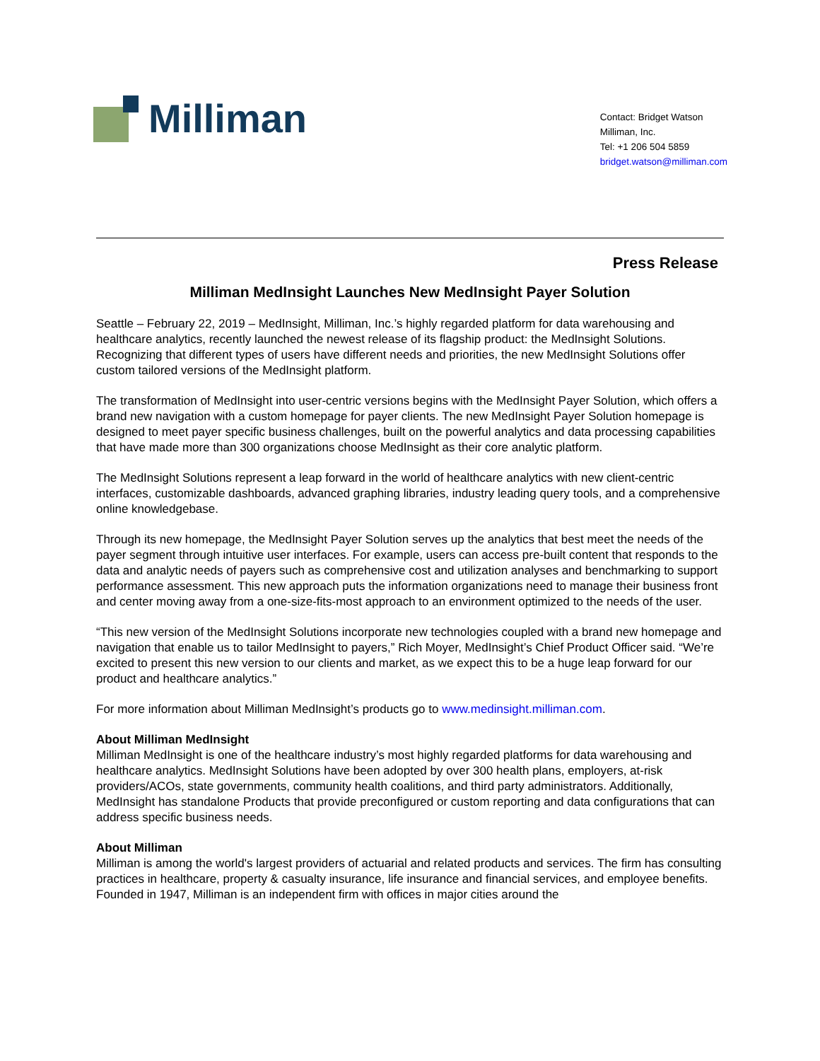Milliman
Contact: Bridget Watson
Milliman, Inc.
Tel: +1 206 504 5859
bridget.watson@milliman.com
Press Release
Milliman MedInsight Launches New MedInsight Payer Solution
Seattle – February 22, 2019 – MedInsight, Milliman, Inc.’s highly regarded platform for data warehousing and healthcare analytics, recently launched the newest release of its flagship product: the MedInsight Solutions. Recognizing that different types of users have different needs and priorities, the new MedInsight Solutions offer custom tailored versions of the MedInsight platform.
The transformation of MedInsight into user-centric versions begins with the MedInsight Payer Solution, which offers a brand new navigation with a custom homepage for payer clients. The new MedInsight Payer Solution homepage is designed to meet payer specific business challenges, built on the powerful analytics and data processing capabilities that have made more than 300 organizations choose MedInsight as their core analytic platform.
The MedInsight Solutions represent a leap forward in the world of healthcare analytics with new client-centric interfaces, customizable dashboards, advanced graphing libraries, industry leading query tools, and a comprehensive online knowledgebase.
Through its new homepage, the MedInsight Payer Solution serves up the analytics that best meet the needs of the payer segment through intuitive user interfaces. For example, users can access pre-built content that responds to the data and analytic needs of payers such as comprehensive cost and utilization analyses and benchmarking to support performance assessment. This new approach puts the information organizations need to manage their business front and center moving away from a one-size-fits-most approach to an environment optimized to the needs of the user.
“This new version of the MedInsight Solutions incorporate new technologies coupled with a brand new homepage and navigation that enable us to tailor MedInsight to payers,” Rich Moyer, MedInsight’s Chief Product Officer said. “We’re excited to present this new version to our clients and market, as we expect this to be a huge leap forward for our product and healthcare analytics.”
For more information about Milliman MedInsight’s products go to www.medinsight.milliman.com.
About Milliman MedInsight
Milliman MedInsight is one of the healthcare industry’s most highly regarded platforms for data warehousing and healthcare analytics. MedInsight Solutions have been adopted by over 300 health plans, employers, at-risk providers/ACOs, state governments, community health coalitions, and third party administrators. Additionally, MedInsight has standalone Products that provide preconfigured or custom reporting and data configurations that can address specific business needs.
About Milliman
Milliman is among the world's largest providers of actuarial and related products and services. The firm has consulting practices in healthcare, property & casualty insurance, life insurance and financial services, and employee benefits. Founded in 1947, Milliman is an independent firm with offices in major cities around the